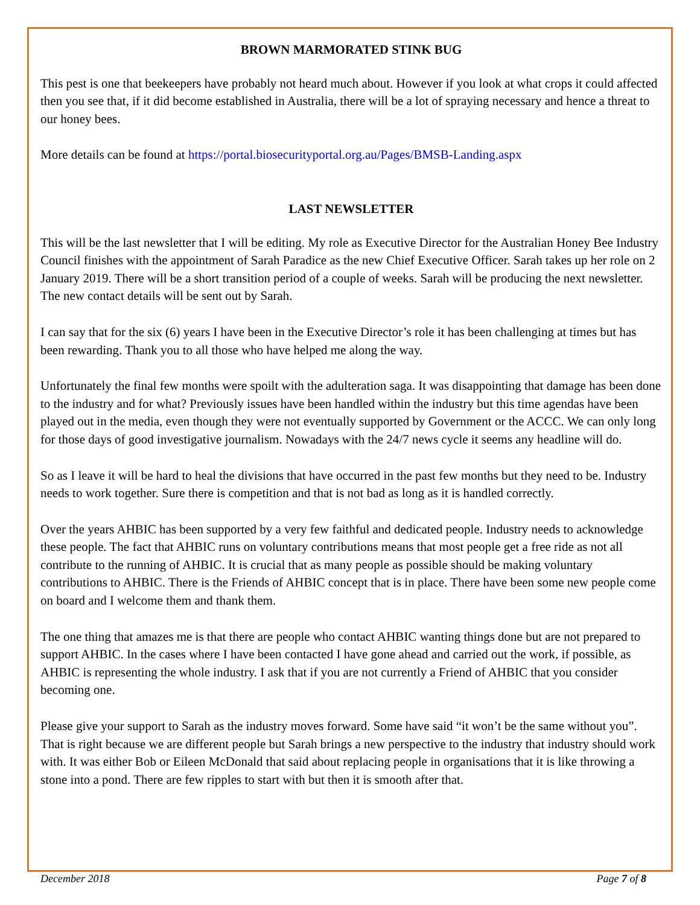BROWN MARMORATED STINK BUG
This pest is one that beekeepers have probably not heard much about. However if you look at what crops it could affected then you see that, if it did become established in Australia, there will be a lot of spraying necessary and hence a threat to our honey bees.
More details can be found at https://portal.biosecurityportal.org.au/Pages/BMSB-Landing.aspx
LAST NEWSLETTER
This will be the last newsletter that I will be editing. My role as Executive Director for the Australian Honey Bee Industry Council finishes with the appointment of Sarah Paradice as the new Chief Executive Officer. Sarah takes up her role on 2 January 2019. There will be a short transition period of a couple of weeks. Sarah will be producing the next newsletter. The new contact details will be sent out by Sarah.
I can say that for the six (6) years I have been in the Executive Director’s role it has been challenging at times but has been rewarding. Thank you to all those who have helped me along the way.
Unfortunately the final few months were spoilt with the adulteration saga. It was disappointing that damage has been done to the industry and for what? Previously issues have been handled within the industry but this time agendas have been played out in the media, even though they were not eventually supported by Government or the ACCC. We can only long for those days of good investigative journalism. Nowadays with the 24/7 news cycle it seems any headline will do.
So as I leave it will be hard to heal the divisions that have occurred in the past few months but they need to be. Industry needs to work together. Sure there is competition and that is not bad as long as it is handled correctly.
Over the years AHBIC has been supported by a very few faithful and dedicated people. Industry needs to acknowledge these people. The fact that AHBIC runs on voluntary contributions means that most people get a free ride as not all contribute to the running of AHBIC. It is crucial that as many people as possible should be making voluntary contributions to AHBIC. There is the Friends of AHBIC concept that is in place. There have been some new people come on board and I welcome them and thank them.
The one thing that amazes me is that there are people who contact AHBIC wanting things done but are not prepared to support AHBIC. In the cases where I have been contacted I have gone ahead and carried out the work, if possible, as AHBIC is representing the whole industry. I ask that if you are not currently a Friend of AHBIC that you consider becoming one.
Please give your support to Sarah as the industry moves forward. Some have said “it won’t be the same without you”. That is right because we are different people but Sarah brings a new perspective to the industry that industry should work with. It was either Bob or Eileen McDonald that said about replacing people in organisations that it is like throwing a stone into a pond. There are few ripples to start with but then it is smooth after that.
December 2018 Page 7 of 8